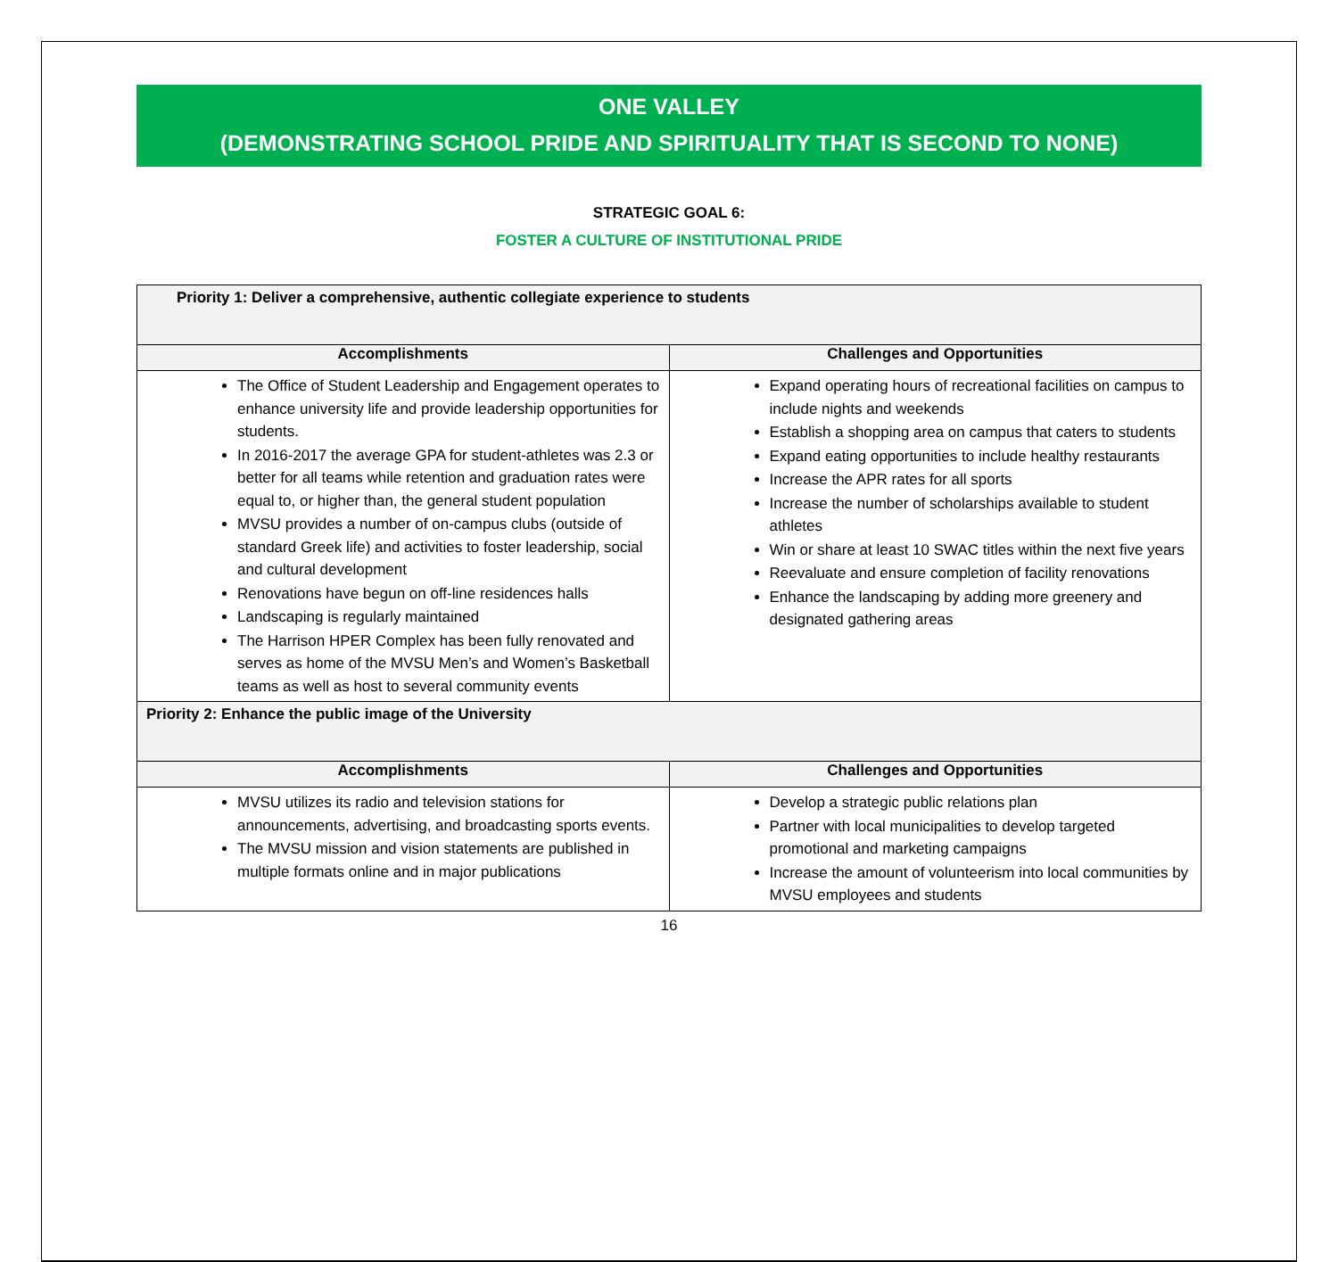ONE VALLEY
(DEMONSTRATING SCHOOL PRIDE AND SPIRITUALITY THAT IS SECOND TO NONE)
STRATEGIC GOAL 6:
FOSTER A CULTURE OF INSTITUTIONAL PRIDE
| Priority 1: Deliver a comprehensive, authentic collegiate experience to students | |
| Accomplishments | Challenges and Opportunities |
| The Office of Student Leadership and Engagement operates to enhance university life and provide leadership opportunities for students. In 2016-2017 the average GPA for student-athletes was 2.3 or better for all teams while retention and graduation rates were equal to, or higher than, the general student population MVSU provides a number of on-campus clubs (outside of standard Greek life) and activities to foster leadership, social and cultural development Renovations have begun on off-line residences halls Landscaping is regularly maintained The Harrison HPER Complex has been fully renovated and serves as home of the MVSU Men’s and Women’s Basketball teams as well as host to several community events | Expand operating hours of recreational facilities on campus to include nights and weekends Establish a shopping area on campus that caters to students Expand eating opportunities to include healthy restaurants Increase the APR rates for all sports Increase the number of scholarships available to student athletes Win or share at least 10 SWAC titles within the next five years Reevaluate and ensure completion of facility renovations Enhance the landscaping by adding more greenery and designated gathering areas |
| Priority 2: Enhance the public image of the University | |
| Accomplishments | Challenges and Opportunities |
| MVSU utilizes its radio and television stations for announcements, advertising, and broadcasting sports events. The MVSU mission and vision statements are published in multiple formats online and in major publications | Develop a strategic public relations plan Partner with local municipalities to develop targeted promotional and marketing campaigns Increase the amount of volunteerism into local communities by MVSU employees and students |
16